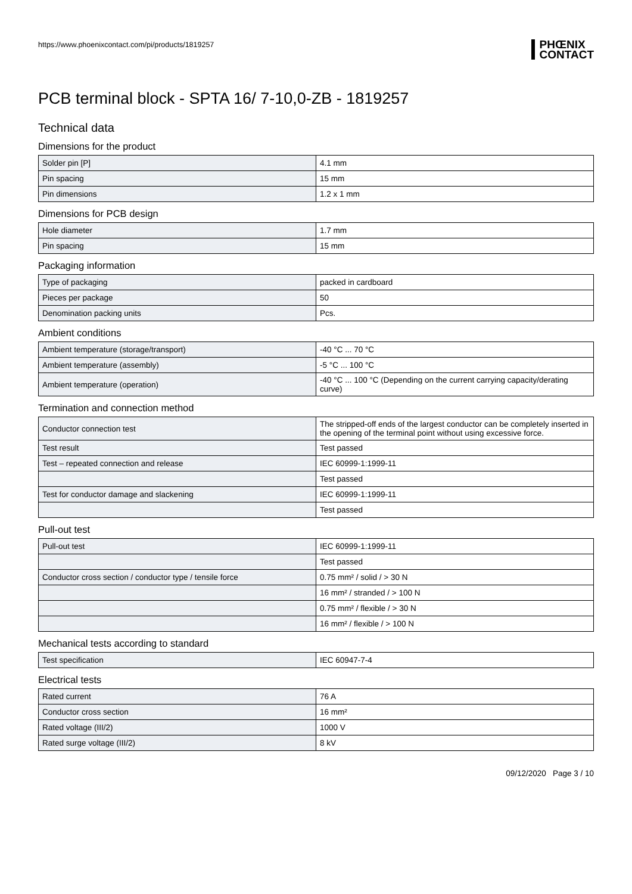https://www.phoenixcontact.com/pi/products/1819257 PHŒNIX
CONTACT
PCB terminal block - SPTA 16/ 7-10,0-ZB - 1819257
Technical data
Dimensions for the product
| Solder pin [P] | 4.1 mm |
| Pin spacing | 15 mm |
| Pin dimensions | 1.2 x 1 mm |
Dimensions for PCB design
| Hole diameter | 1.7 mm |
| Pin spacing | 15 mm |
Packaging information
| Type of packaging | packed in cardboard |
| Pieces per package | 50 |
| Denomination packing units | Pcs. |
Ambient conditions
| Ambient temperature (storage/transport) | -40 °C ... 70 °C |
| Ambient temperature (assembly) | -5 °C ... 100 °C |
| Ambient temperature (operation) | -40 °C ... 100 °C (Depending on the current carrying capacity/derating curve) |
Termination and connection method
| Conductor connection test | The stripped-off ends of the largest conductor can be completely inserted in the opening of the terminal point without using excessive force. |
| Test result | Test passed |
| Test – repeated connection and release | IEC 60999-1:1999-11 |
| | Test passed |
| Test for conductor damage and slackening | IEC 60999-1:1999-11 |
| | Test passed |
Pull-out test
| Pull-out test | IEC 60999-1:1999-11 |
| | Test passed |
| Conductor cross section / conductor type / tensile force | 0.75 mm² / solid / > 30 N |
| | 16 mm² / stranded / > 100 N |
| | 0.75 mm² / flexible / > 30 N |
| | 16 mm² / flexible / > 100 N |
Mechanical tests according to standard
| Test specification | IEC 60947-7-4 |
Electrical tests
| Rated current | 76 A |
| Conductor cross section | 16 mm² |
| Rated voltage (III/2) | 1000 V |
| Rated surge voltage (III/2) | 8 kV |
09/12/2020 Page 3 / 10